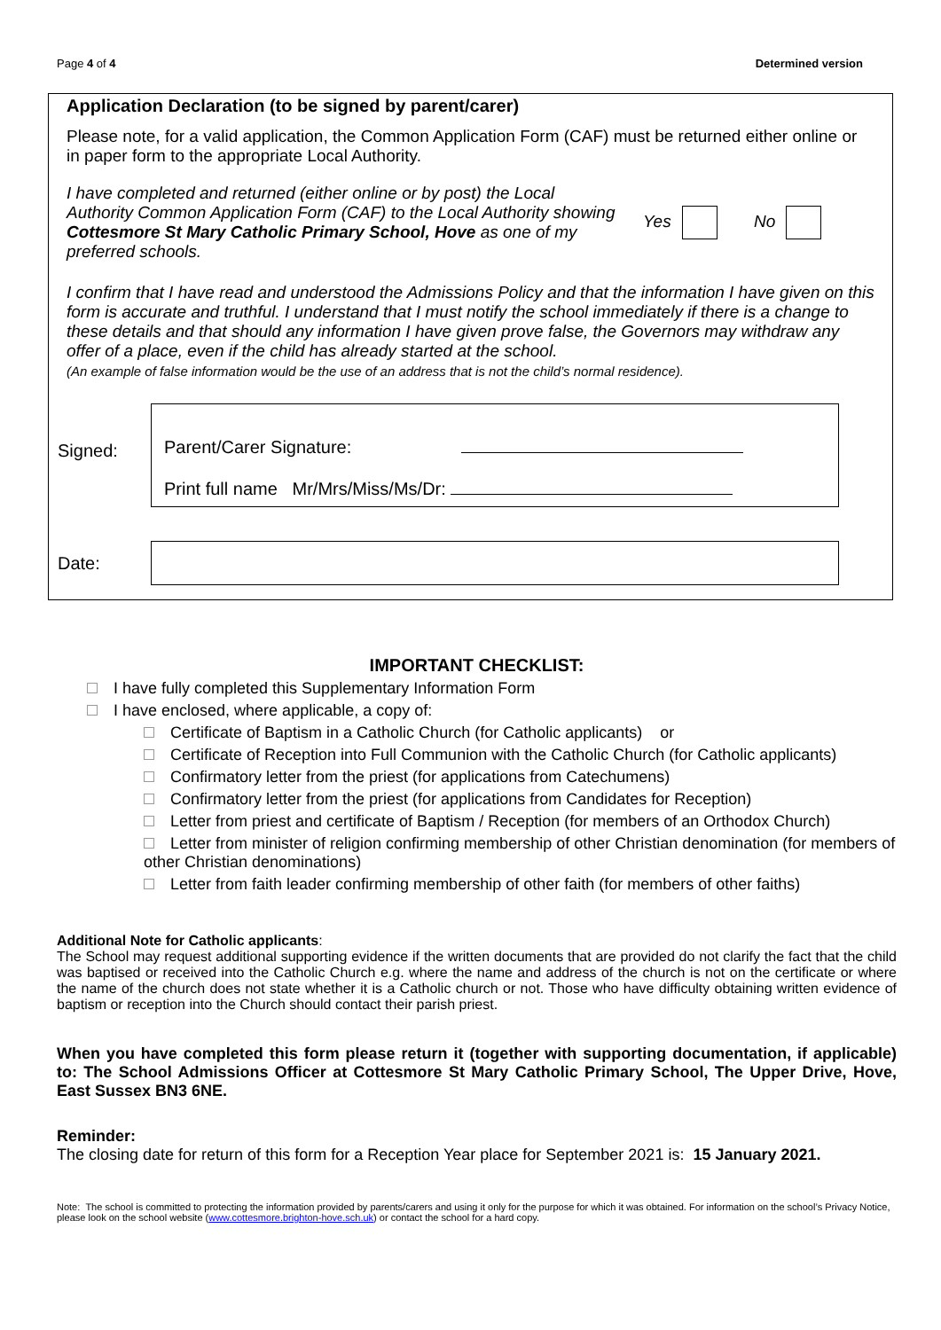Page 4 of 4 Determined version
Application Declaration (to be signed by parent/carer)
Please note, for a valid application, the Common Application Form (CAF) must be returned either online or in paper form to the appropriate Local Authority.
I have completed and returned (either online or by post) the Local Authority Common Application Form (CAF) to the Local Authority showing Cottesmore St Mary Catholic Primary School, Hove as one of my preferred schools. Yes No
I confirm that I have read and understood the Admissions Policy and that the information I have given on this form is accurate and truthful. I understand that I must notify the school immediately if there is a change to these details and that should any information I have given prove false, the Governors may withdraw any offer of a place, even if the child has already started at the school.
(An example of false information would be the use of an address that is not the child’s normal residence).
Signed:
Parent/Carer Signature:
Print full name Mr/Mrs/Miss/Ms/Dr:
Date:
IMPORTANT CHECKLIST:
I have fully completed this Supplementary Information Form
I have enclosed, where applicable, a copy of:
Certificate of Baptism in a Catholic Church (for Catholic applicants) or
Certificate of Reception into Full Communion with the Catholic Church (for Catholic applicants)
Confirmatory letter from the priest (for applications from Catechumens)
Confirmatory letter from the priest (for applications from Candidates for Reception)
Letter from priest and certificate of Baptism / Reception (for members of an Orthodox Church)
Letter from minister of religion confirming membership of other Christian denomination (for members of other Christian denominations)
Letter from faith leader confirming membership of other faith (for members of other faiths)
Additional Note for Catholic applicants:
The School may request additional supporting evidence if the written documents that are provided do not clarify the fact that the child was baptised or received into the Catholic Church e.g. where the name and address of the church is not on the certificate or where the name of the church does not state whether it is a Catholic church or not. Those who have difficulty obtaining written evidence of baptism or reception into the Church should contact their parish priest.
When you have completed this form please return it (together with supporting documentation, if applicable) to: The School Admissions Officer at Cottesmore St Mary Catholic Primary School, The Upper Drive, Hove, East Sussex BN3 6NE.
Reminder:
The closing date for return of this form for a Reception Year place for September 2021 is: 15 January 2021.
Note: The school is committed to protecting the information provided by parents/carers and using it only for the purpose for which it was obtained. For information on the school’s Privacy Notice, please look on the school website (www.cottesmore.brighton-hove.sch.uk) or contact the school for a hard copy.